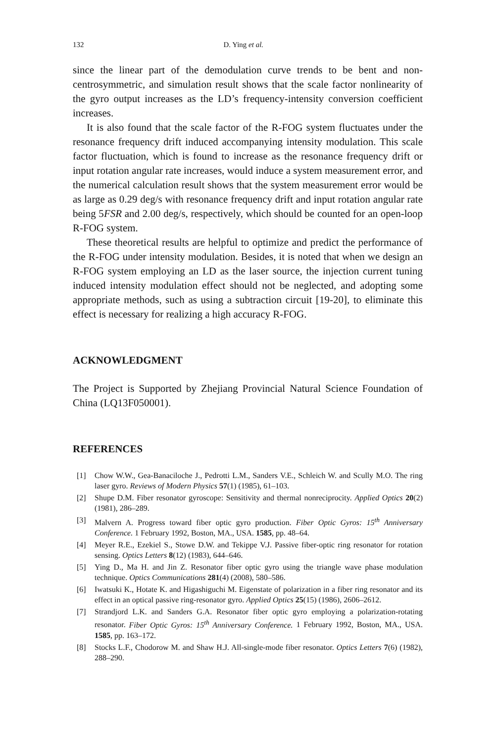132 D. Ying et al.
since the linear part of the demodulation curve trends to be bent and non-centrosymmetric, and simulation result shows that the scale factor nonlinearity of the gyro output increases as the LD’s frequency-intensity conversion coefficient increases.
It is also found that the scale factor of the R-FOG system fluctuates under the resonance frequency drift induced accompanying intensity modulation. This scale factor fluctuation, which is found to increase as the resonance frequency drift or input rotation angular rate increases, would induce a system measurement error, and the numerical calculation result shows that the system measurement error would be as large as 0.29 deg/s with resonance frequency drift and input rotation angular rate being 5FSR and 2.00 deg/s, respectively, which should be counted for an open-loop R-FOG system.
These theoretical results are helpful to optimize and predict the performance of the R-FOG under intensity modulation. Besides, it is noted that when we design an R-FOG system employing an LD as the laser source, the injection current tuning induced intensity modulation effect should not be neglected, and adopting some appropriate methods, such as using a subtraction circuit [19-20], to eliminate this effect is necessary for realizing a high accuracy R-FOG.
ACKNOWLEDGMENT
The Project is Supported by Zhejiang Provincial Natural Science Foundation of China (LQ13F050001).
REFERENCES
[1] Chow W.W., Gea-Banaciloche J., Pedrotti L.M., Sanders V.E., Schleich W. and Scully M.O. The ring laser gyro. Reviews of Modern Physics 57(1) (1985), 61–103.
[2] Shupe D.M. Fiber resonator gyroscope: Sensitivity and thermal nonreciprocity. Applied Optics 20(2) (1981), 286–289.
[3] Malvern A. Progress toward fiber optic gyro production. Fiber Optic Gyros: 15<sup>th</sup> Anniversary Conference. 1 February 1992, Boston, MA., USA. 1585, pp. 48–64.
[4] Meyer R.E., Ezekiel S., Stowe D.W. and Tekippe V.J. Passive fiber-optic ring resonator for rotation sensing. Optics Letters 8(12) (1983), 644–646.
[5] Ying D., Ma H. and Jin Z. Resonator fiber optic gyro using the triangle wave phase modulation technique. Optics Communications 281(4) (2008), 580–586.
[6] Iwatsuki K., Hotate K. and Higashiguchi M. Eigenstate of polarization in a fiber ring resonator and its effect in an optical passive ring-resonator gyro. Applied Optics 25(15) (1986), 2606–2612.
[7] Strandjord L.K. and Sanders G.A. Resonator fiber optic gyro employing a polarization-rotating resonator. Fiber Optic Gyros: 15<sup>th</sup> Anniversary Conference. 1 February 1992, Boston, MA., USA. 1585, pp. 163–172.
[8] Stocks L.F., Chodorow M. and Shaw H.J. All-single-mode fiber resonator. Optics Letters 7(6) (1982), 288–290.